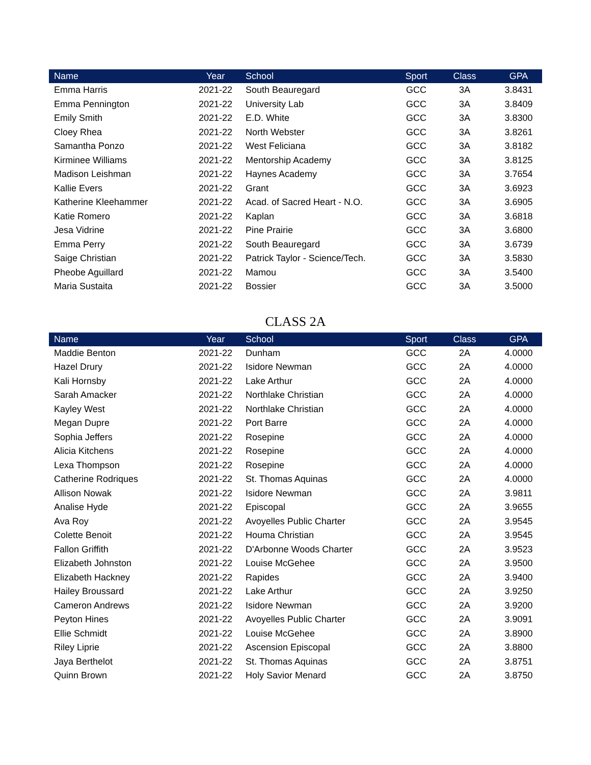| Name | Year | School | Sport | Class | GPA |
| --- | --- | --- | --- | --- | --- |
| Emma Harris | 2021-22 | South Beauregard | GCC | 3A | 3.8431 |
| Emma Pennington | 2021-22 | University Lab | GCC | 3A | 3.8409 |
| Emily Smith | 2021-22 | E.D. White | GCC | 3A | 3.8300 |
| Cloey Rhea | 2021-22 | North Webster | GCC | 3A | 3.8261 |
| Samantha Ponzo | 2021-22 | West Feliciana | GCC | 3A | 3.8182 |
| Kirminee Williams | 2021-22 | Mentorship Academy | GCC | 3A | 3.8125 |
| Madison Leishman | 2021-22 | Haynes Academy | GCC | 3A | 3.7654 |
| Kallie Evers | 2021-22 | Grant | GCC | 3A | 3.6923 |
| Katherine Kleehammer | 2021-22 | Acad. of Sacred Heart - N.O. | GCC | 3A | 3.6905 |
| Katie Romero | 2021-22 | Kaplan | GCC | 3A | 3.6818 |
| Jesa Vidrine | 2021-22 | Pine Prairie | GCC | 3A | 3.6800 |
| Emma Perry | 2021-22 | South Beauregard | GCC | 3A | 3.6739 |
| Saige Christian | 2021-22 | Patrick Taylor - Science/Tech. | GCC | 3A | 3.5830 |
| Pheobe Aguillard | 2021-22 | Mamou | GCC | 3A | 3.5400 |
| Maria Sustaita | 2021-22 | Bossier | GCC | 3A | 3.5000 |
CLASS 2A
| Name | Year | School | Sport | Class | GPA |
| --- | --- | --- | --- | --- | --- |
| Maddie Benton | 2021-22 | Dunham | GCC | 2A | 4.0000 |
| Hazel Drury | 2021-22 | Isidore Newman | GCC | 2A | 4.0000 |
| Kali Hornsby | 2021-22 | Lake Arthur | GCC | 2A | 4.0000 |
| Sarah Amacker | 2021-22 | Northlake Christian | GCC | 2A | 4.0000 |
| Kayley West | 2021-22 | Northlake Christian | GCC | 2A | 4.0000 |
| Megan Dupre | 2021-22 | Port Barre | GCC | 2A | 4.0000 |
| Sophia Jeffers | 2021-22 | Rosepine | GCC | 2A | 4.0000 |
| Alicia Kitchens | 2021-22 | Rosepine | GCC | 2A | 4.0000 |
| Lexa Thompson | 2021-22 | Rosepine | GCC | 2A | 4.0000 |
| Catherine Rodriques | 2021-22 | St. Thomas Aquinas | GCC | 2A | 4.0000 |
| Allison Nowak | 2021-22 | Isidore Newman | GCC | 2A | 3.9811 |
| Analise Hyde | 2021-22 | Episcopal | GCC | 2A | 3.9655 |
| Ava Roy | 2021-22 | Avoyelles Public Charter | GCC | 2A | 3.9545 |
| Colette Benoit | 2021-22 | Houma Christian | GCC | 2A | 3.9545 |
| Fallon Griffith | 2021-22 | D'Arbonne Woods Charter | GCC | 2A | 3.9523 |
| Elizabeth Johnston | 2021-22 | Louise McGehee | GCC | 2A | 3.9500 |
| Elizabeth Hackney | 2021-22 | Rapides | GCC | 2A | 3.9400 |
| Hailey Broussard | 2021-22 | Lake Arthur | GCC | 2A | 3.9250 |
| Cameron Andrews | 2021-22 | Isidore Newman | GCC | 2A | 3.9200 |
| Peyton Hines | 2021-22 | Avoyelles Public Charter | GCC | 2A | 3.9091 |
| Ellie Schmidt | 2021-22 | Louise McGehee | GCC | 2A | 3.8900 |
| Riley Liprie | 2021-22 | Ascension Episcopal | GCC | 2A | 3.8800 |
| Jaya Berthelot | 2021-22 | St. Thomas Aquinas | GCC | 2A | 3.8751 |
| Quinn Brown | 2021-22 | Holy Savior Menard | GCC | 2A | 3.8750 |